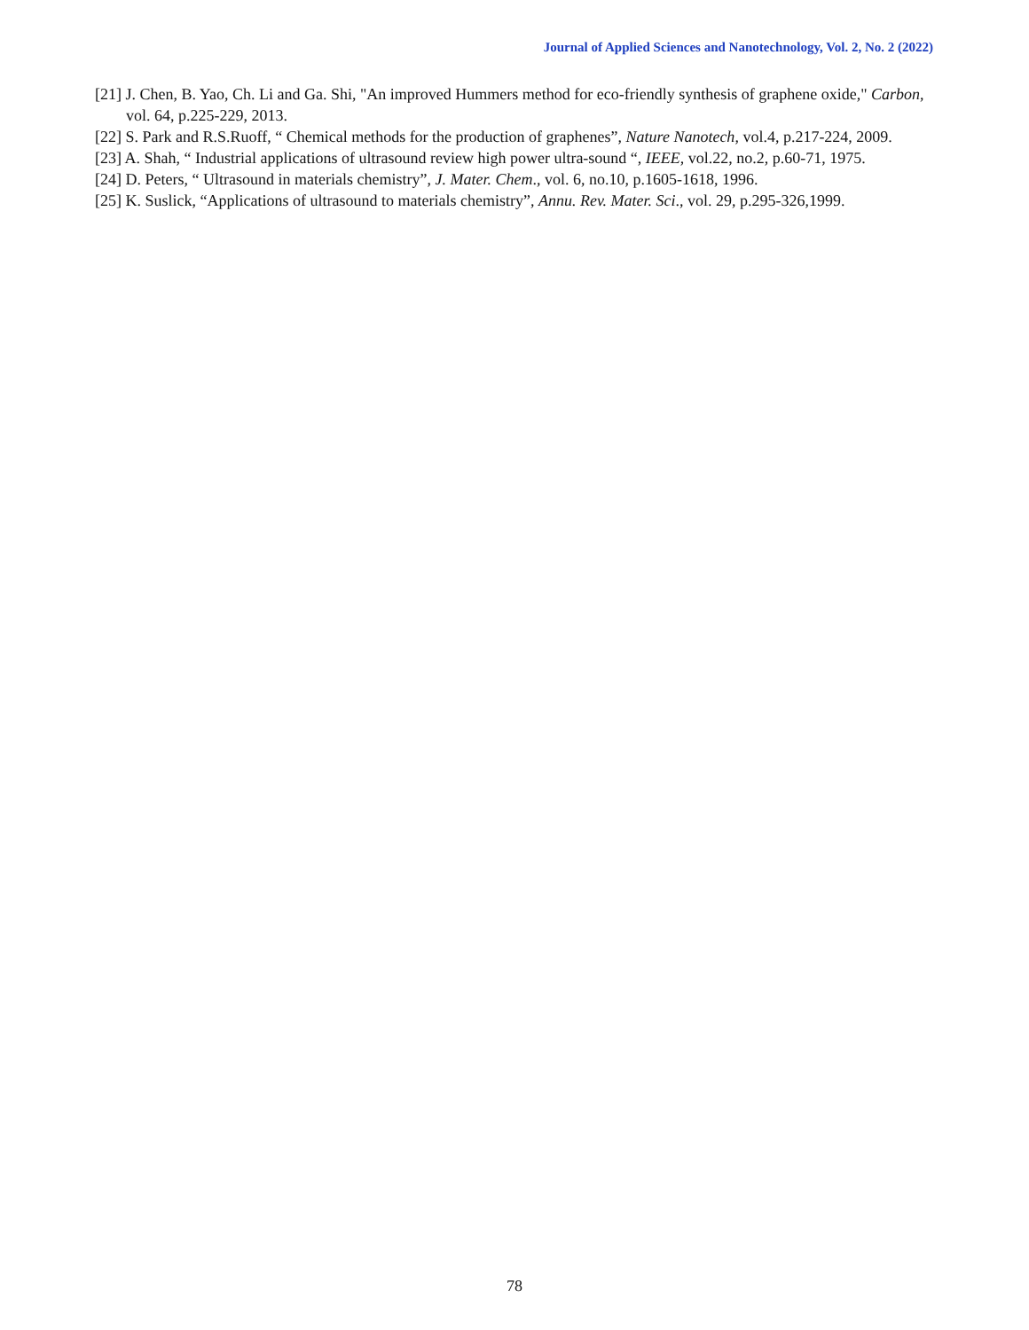Journal of Applied Sciences and Nanotechnology, Vol. 2, No. 2 (2022)
[21] J. Chen, B. Yao, Ch. Li and Ga. Shi, "An improved Hummers method for eco-friendly synthesis of graphene oxide," Carbon, vol. 64, p.225-229, 2013.
[22] S. Park and R.S.Ruoff, “ Chemical methods for the production of graphenes”, Nature Nanotech, vol.4, p.217-224, 2009.
[23] A. Shah, “ Industrial applications of ultrasound review high power ultra-sound “, IEEE, vol.22, no.2, p.60-71, 1975.
[24] D. Peters, “ Ultrasound in materials chemistry”, J. Mater. Chem., vol. 6, no.10, p.1605-1618, 1996.
[25] K. Suslick, “Applications of ultrasound to materials chemistry”, Annu. Rev. Mater. Sci., vol. 29, p.295-326,1999.
78